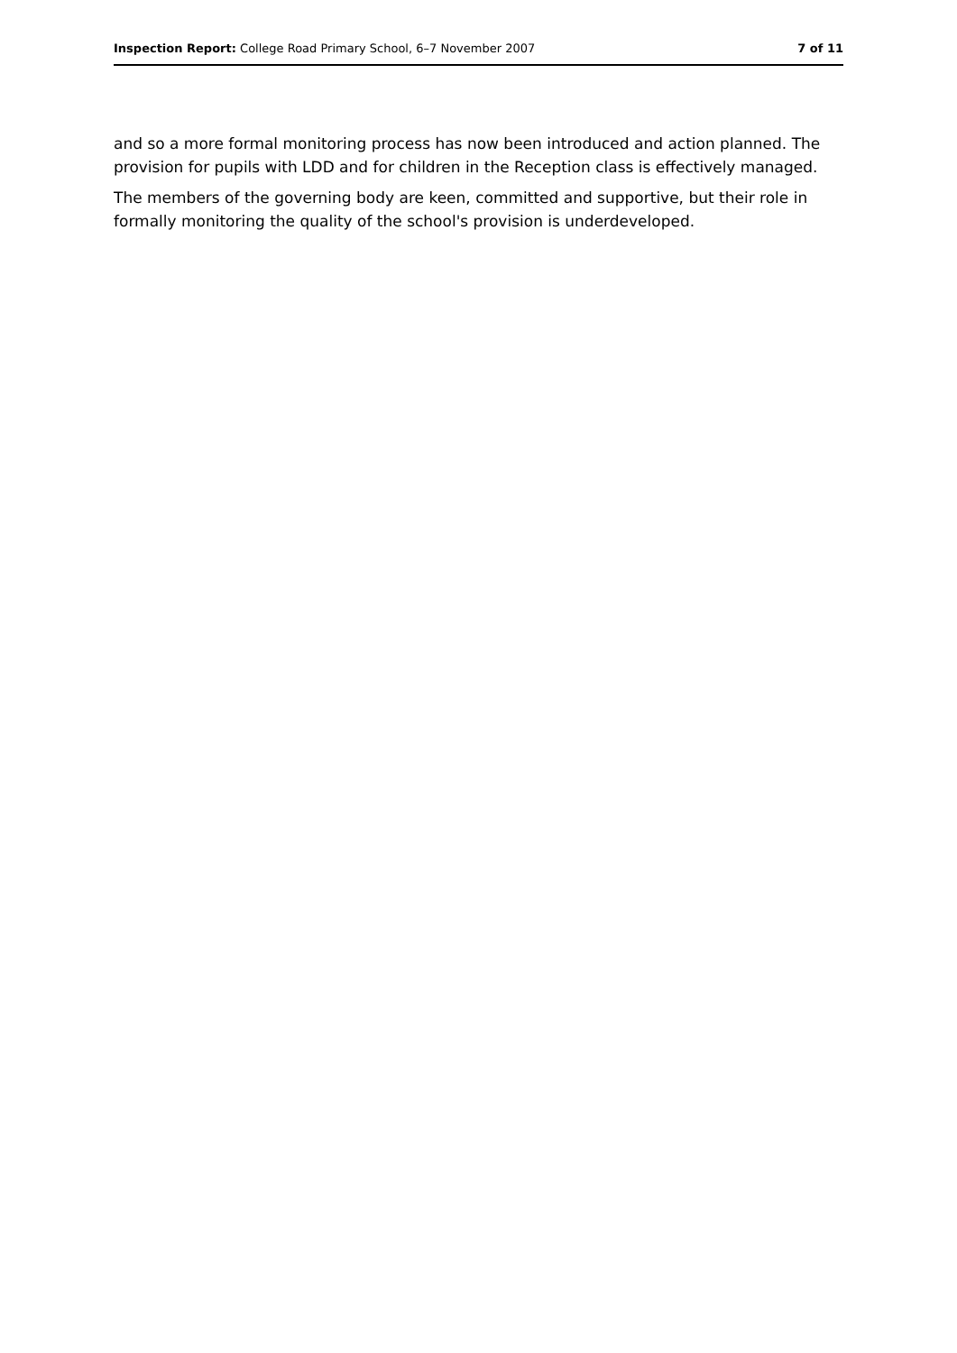Inspection Report: College Road Primary School, 6–7 November 2007
7 of 11
and so a more formal monitoring process has now been introduced and action planned. The provision for pupils with LDD and for children in the Reception class is effectively managed.
The members of the governing body are keen, committed and supportive, but their role in formally monitoring the quality of the school's provision is underdeveloped.